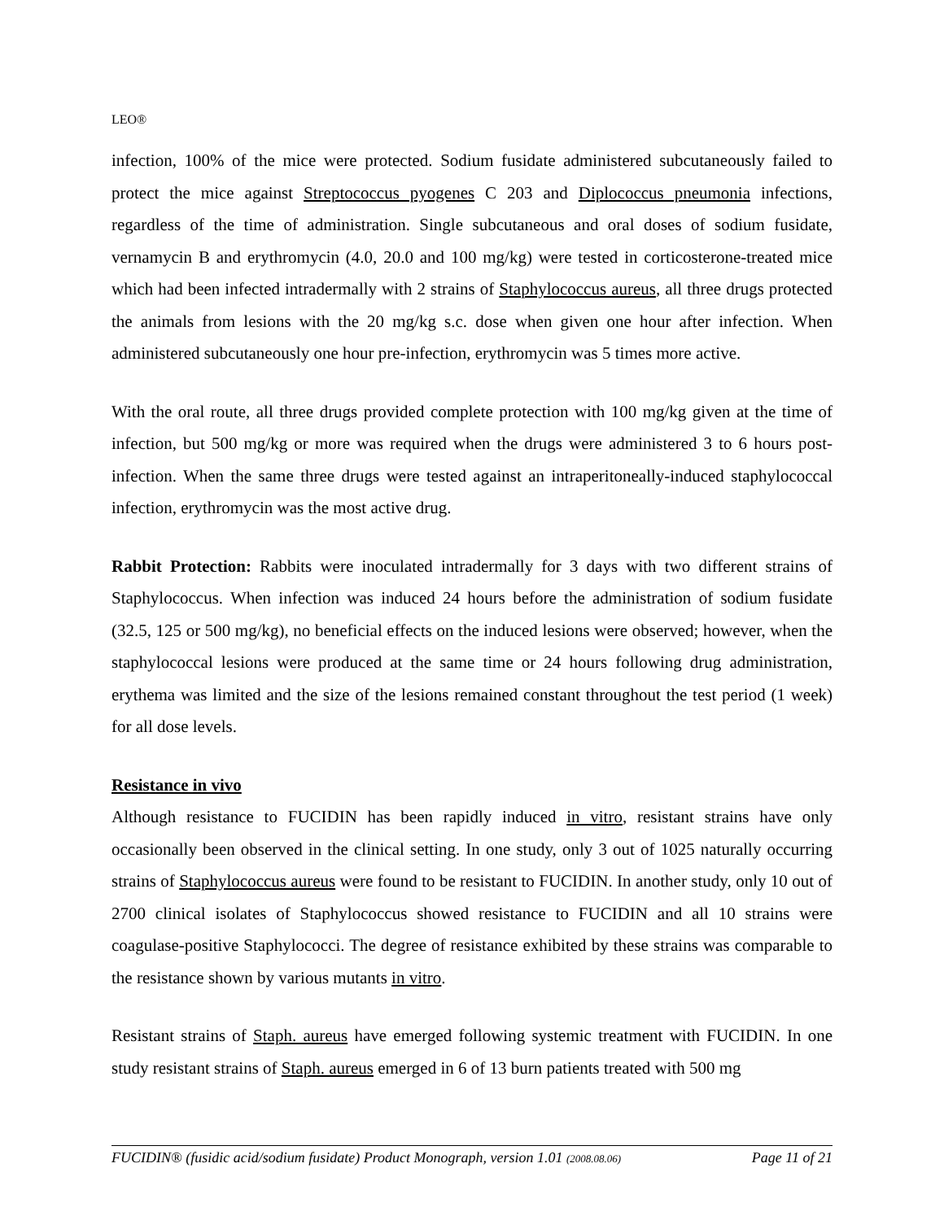LEO®
infection, 100% of the mice were protected. Sodium fusidate administered subcutaneously failed to protect the mice against Streptococcus pyogenes C 203 and Diplococcus pneumonia infections, regardless of the time of administration. Single subcutaneous and oral doses of sodium fusidate, vernamycin B and erythromycin (4.0, 20.0 and 100 mg/kg) were tested in corticosterone-treated mice which had been infected intradermally with 2 strains of Staphylococcus aureus, all three drugs protected the animals from lesions with the 20 mg/kg s.c. dose when given one hour after infection. When administered subcutaneously one hour pre-infection, erythromycin was 5 times more active.
With the oral route, all three drugs provided complete protection with 100 mg/kg given at the time of infection, but 500 mg/kg or more was required when the drugs were administered 3 to 6 hours post-infection. When the same three drugs were tested against an intraperitoneally-induced staphylococcal infection, erythromycin was the most active drug.
Rabbit Protection: Rabbits were inoculated intradermally for 3 days with two different strains of Staphylococcus. When infection was induced 24 hours before the administration of sodium fusidate (32.5, 125 or 500 mg/kg), no beneficial effects on the induced lesions were observed; however, when the staphylococcal lesions were produced at the same time or 24 hours following drug administration, erythema was limited and the size of the lesions remained constant throughout the test period (1 week) for all dose levels.
Resistance in vivo
Although resistance to FUCIDIN has been rapidly induced in vitro, resistant strains have only occasionally been observed in the clinical setting. In one study, only 3 out of 1025 naturally occurring strains of Staphylococcus aureus were found to be resistant to FUCIDIN. In another study, only 10 out of 2700 clinical isolates of Staphylococcus showed resistance to FUCIDIN and all 10 strains were coagulase-positive Staphylococci. The degree of resistance exhibited by these strains was comparable to the resistance shown by various mutants in vitro.
Resistant strains of Staph. aureus have emerged following systemic treatment with FUCIDIN. In one study resistant strains of Staph. aureus emerged in 6 of 13 burn patients treated with 500 mg
FUCIDIN® (fusidic acid/sodium fusidate) Product Monograph, version 1.01 (2008.08.06) Page 11 of 21